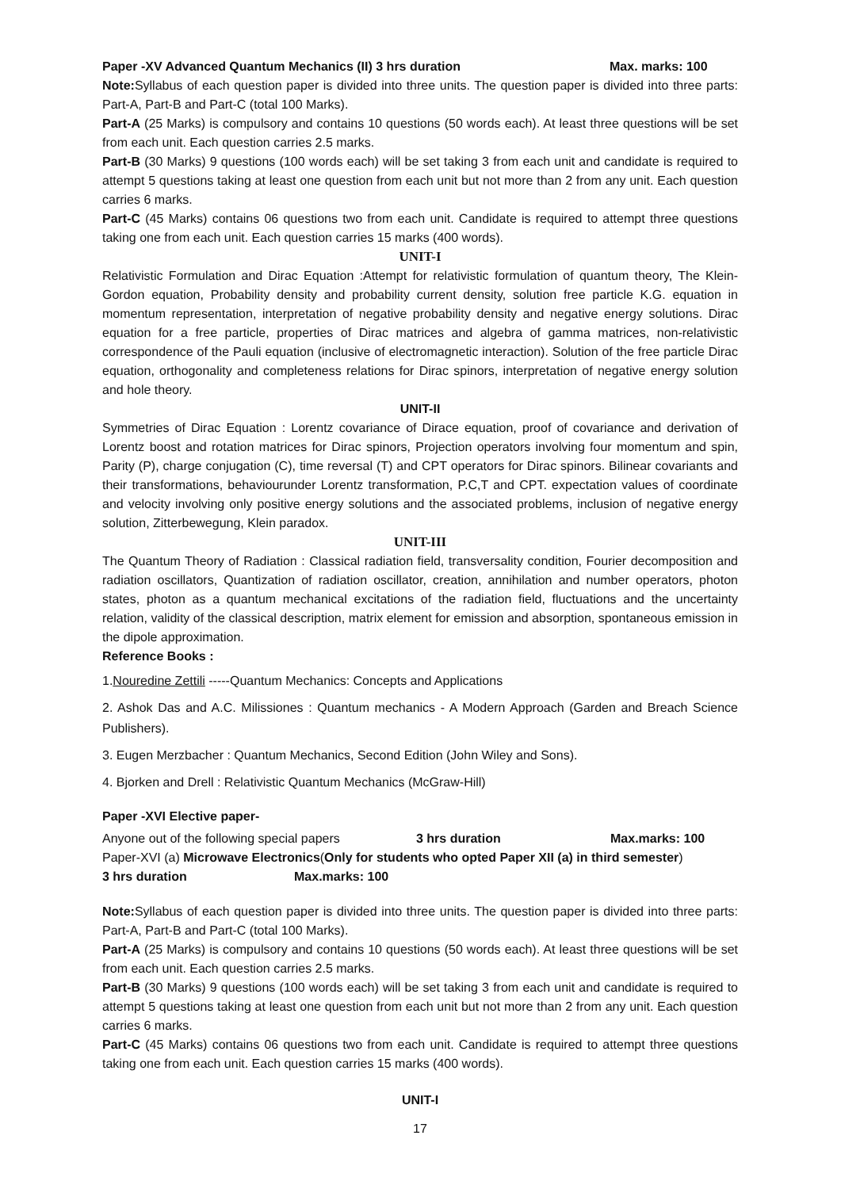Paper -XV Advanced Quantum Mechanics (II) 3 hrs duration Max. marks: 100
Note: Syllabus of each question paper is divided into three units. The question paper is divided into three parts: Part-A, Part-B and Part-C (total 100 Marks).
Part-A (25 Marks) is compulsory and contains 10 questions (50 words each). At least three questions will be set from each unit. Each question carries 2.5 marks.
Part-B (30 Marks) 9 questions (100 words each) will be set taking 3 from each unit and candidate is required to attempt 5 questions taking at least one question from each unit but not more than 2 from any unit. Each question carries 6 marks.
Part-C (45 Marks) contains 06 questions two from each unit. Candidate is required to attempt three questions taking one from each unit. Each question carries 15 marks (400 words).
UNIT-I
Relativistic Formulation and Dirac Equation :Attempt for relativistic formulation of quantum theory, The Klein-Gordon equation, Probability density and probability current density, solution free particle K.G. equation in momentum representation, interpretation of negative probability density and negative energy solutions. Dirac equation for a free particle, properties of Dirac matrices and algebra of gamma matrices, non-relativistic correspondence of the Pauli equation (inclusive of electromagnetic interaction). Solution of the free particle Dirac equation, orthogonality and completeness relations for Dirac spinors, interpretation of negative energy solution and hole theory.
UNIT-II
Symmetries of Dirac Equation : Lorentz covariance of Dirace equation, proof of covariance and derivation of Lorentz boost and rotation matrices for Dirac spinors, Projection operators involving four momentum and spin, Parity (P), charge conjugation (C), time reversal (T) and CPT operators for Dirac spinors. Bilinear covariants and their transformations, behaviourunder Lorentz transformation, P.C,T and CPT. expectation values of coordinate and velocity involving only positive energy solutions and the associated problems, inclusion of negative energy solution, Zitterbewegung, Klein paradox.
UNIT-III
The Quantum Theory of Radiation : Classical radiation field, transversality condition, Fourier decomposition and radiation oscillators, Quantization of radiation oscillator, creation, annihilation and number operators, photon states, photon as a quantum mechanical excitations of the radiation field, fluctuations and the uncertainty relation, validity of the classical description, matrix element for emission and absorption, spontaneous emission in the dipole approximation.
Reference Books :
1.Nouredine Zettili -----Quantum Mechanics: Concepts and Applications
2. Ashok Das and A.C. Milissiones : Quantum mechanics - A Modern Approach (Garden and Breach Science Publishers).
3. Eugen Merzbacher : Quantum Mechanics, Second Edition (John Wiley and Sons).
4. Bjorken and Drell : Relativistic Quantum Mechanics (McGraw-Hill)
Paper -XVI Elective paper-
Anyone out of the following special papers 3 hrs duration Max.marks: 100
Paper-XVI (a) Microwave Electronics(Only for students who opted Paper XII (a) in third semester)
3 hrs duration Max.marks: 100
Note: Syllabus of each question paper is divided into three units. The question paper is divided into three parts: Part-A, Part-B and Part-C (total 100 Marks).
Part-A (25 Marks) is compulsory and contains 10 questions (50 words each). At least three questions will be set from each unit. Each question carries 2.5 marks.
Part-B (30 Marks) 9 questions (100 words each) will be set taking 3 from each unit and candidate is required to attempt 5 questions taking at least one question from each unit but not more than 2 from any unit. Each question carries 6 marks.
Part-C (45 Marks) contains 06 questions two from each unit. Candidate is required to attempt three questions taking one from each unit. Each question carries 15 marks (400 words).
UNIT-I
17